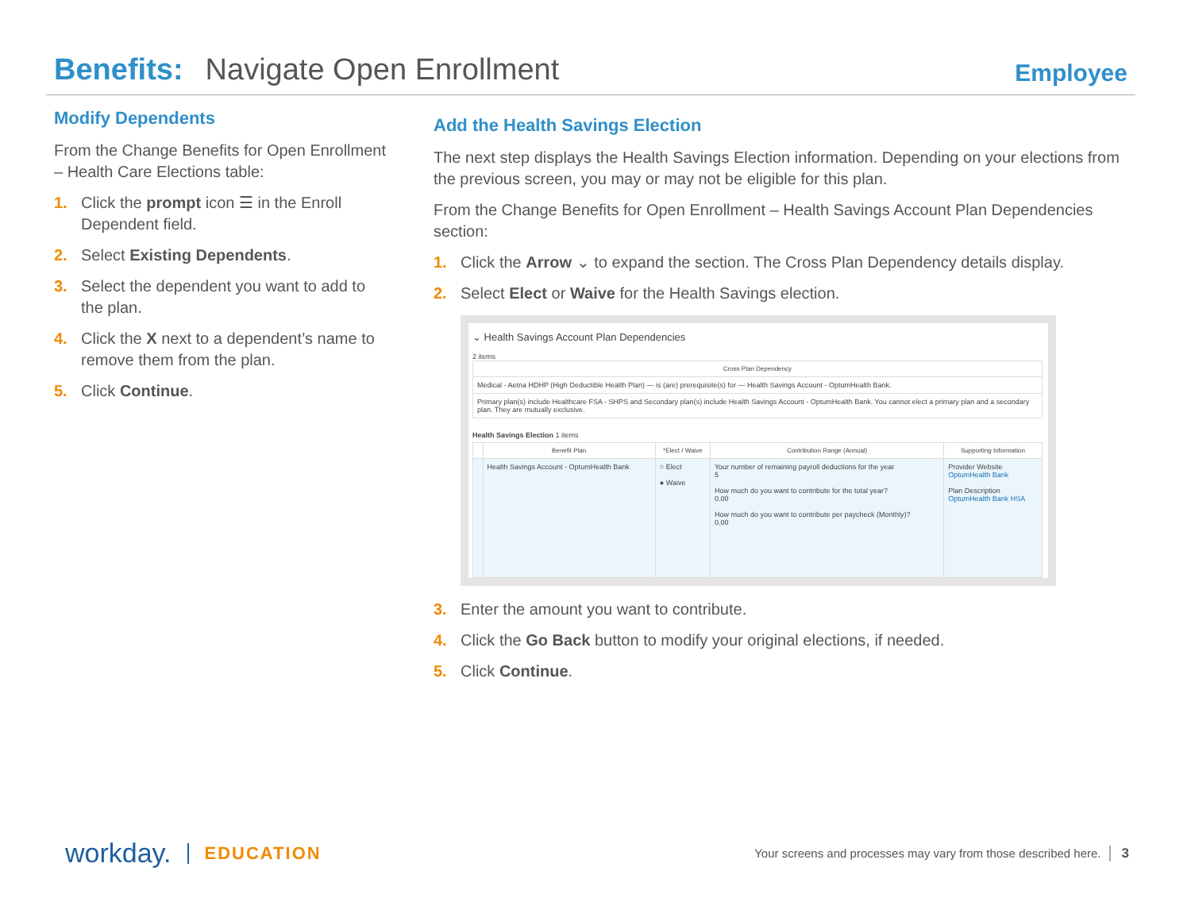Benefits: Navigate Open Enrollment
Employee
Modify Dependents
From the Change Benefits for Open Enrollment – Health Care Elections table:
1. Click the prompt icon ☰ in the Enroll Dependent field.
2. Select Existing Dependents.
3. Select the dependent you want to add to the plan.
4. Click the X next to a dependent’s name to remove them from the plan.
5. Click Continue.
Add the Health Savings Election
The next step displays the Health Savings Election information. Depending on your elections from the previous screen, you may or may not be eligible for this plan.
From the Change Benefits for Open Enrollment – Health Savings Account Plan Dependencies section:
1. Click the Arrow ⌄ to expand the section. The Cross Plan Dependency details display.
2. Select Elect or Waive for the Health Savings election.
⌄ Health Savings Account Plan Dependencies
2 items
| Cross Plan Dependency |
| --- |
| Medical - Aetna HDHP (High Deductible Health Plan) — is (are) prerequisite(s) for — Health Savings Account - OptumHealth Bank. |
| Primary plan(s) include Healthcare FSA - SHPS and Secondary plan(s) include Health Savings Account - OptumHealth Bank. You cannot elect a primary plan and a secondary plan. They are mutually exclusive. |
Health Savings Election 1 items
| | Benefit Plan | *Elect / Waive | Contribution Range (Annual) | Supporting Information |
| --- | --- | --- | --- | --- |
| | Health Savings Account - OptumHealth Bank | ○ Elect ● Waive | Your number of remaining payroll deductions for the year 5 How much do you want to contribute for the total year? 0.00 How much do you want to contribute per paycheck (Monthly)? 0.00 | Provider Website OptumHealth Bank Plan Description OptumHealth Bank HSA |
3. Enter the amount you want to contribute.
4. Click the Go Back button to modify your original elections, if needed.
5. Click Continue.
workday. EDUCATION
Your screens and processes may vary from those described here. 3